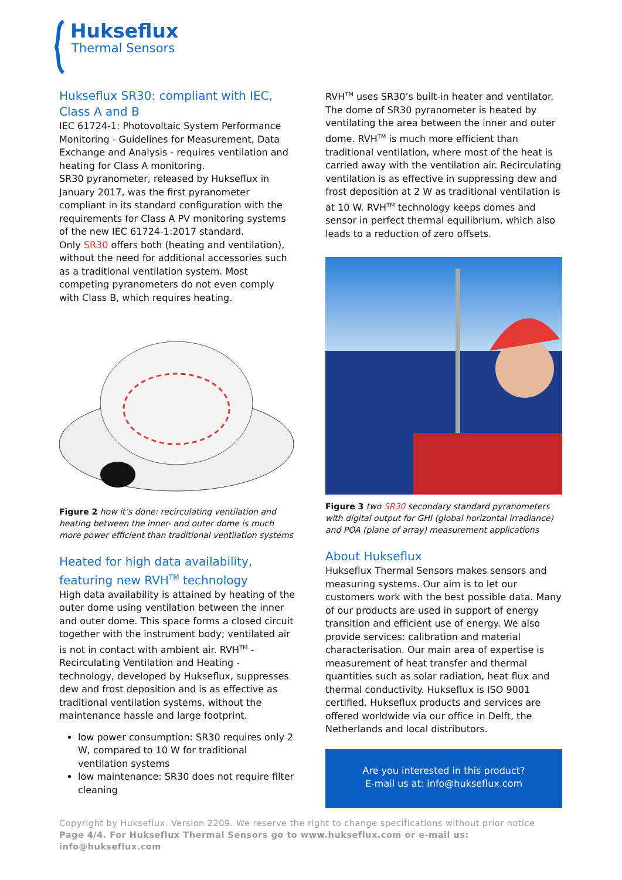Hukseflux
Thermal Sensors
Hukseflux SR30: compliant with IEC, Class A and B
IEC 61724-1: Photovoltaic System Performance Monitoring - Guidelines for Measurement, Data Exchange and Analysis - requires ventilation and heating for Class A monitoring.
SR30 pyranometer, released by Hukseflux in January 2017, was the first pyranometer compliant in its standard configuration with the requirements for Class A PV monitoring systems of the new IEC 61724-1:2017 standard.
Only SR30 offers both (heating and ventilation), without the need for additional accessories such as a traditional ventilation system. Most competing pyranometers do not even comply with Class B, which requires heating.
Figure 2 how it’s done: recirculating ventilation and heating between the inner- and outer dome is much more power efficient than traditional ventilation systems
Heated for high data availability, featuring new RVH<sup>TM</sup> technology
High data availability is attained by heating of the outer dome using ventilation between the inner and outer dome. This space forms a closed circuit together with the instrument body; ventilated air is not in contact with ambient air. RVH<sup>TM</sup> - Recirculating Ventilation and Heating - technology, developed by Hukseflux, suppresses dew and frost deposition and is as effective as traditional ventilation systems, without the maintenance hassle and large footprint.
low power consumption: SR30 requires only 2 W, compared to 10 W for traditional ventilation systems
low maintenance: SR30 does not require filter cleaning
RVH<sup>TM</sup> uses SR30’s built-in heater and ventilator. The dome of SR30 pyranometer is heated by ventilating the area between the inner and outer dome. RVH<sup>TM</sup> is much more efficient than traditional ventilation, where most of the heat is carried away with the ventilation air. Recirculating ventilation is as effective in suppressing dew and frost deposition at 2 W as traditional ventilation is at 10 W. RVH<sup>TM</sup> technology keeps domes and sensor in perfect thermal equilibrium, which also leads to a reduction of zero offsets.
Figure 3 two SR30 secondary standard pyranometers with digital output for GHI (global horizontal irradiance) and POA (plane of array) measurement applications
About Hukseflux
Hukseflux Thermal Sensors makes sensors and measuring systems. Our aim is to let our customers work with the best possible data. Many of our products are used in support of energy transition and efficient use of energy. We also provide services: calibration and material characterisation. Our main area of expertise is measurement of heat transfer and thermal quantities such as solar radiation, heat flux and thermal conductivity. Hukseflux is ISO 9001 certified. Hukseflux products and services are offered worldwide via our office in Delft, the Netherlands and local distributors.
Are you interested in this product?
E-mail us at: info@hukseflux.com
Copyright by Hukseflux. Version 2209. We reserve the right to change specifications without prior notice
Page 4/4. For Hukseflux Thermal Sensors go to www.hukseflux.com or e-mail us: info@hukseflux.com